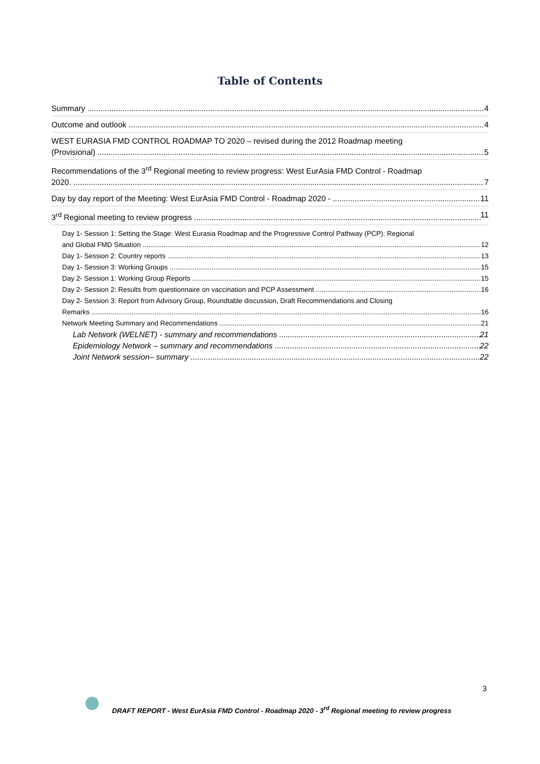Table of Contents
Summary 4
Outcome and outlook 4
WEST EURASIA FMD CONTROL ROADMAP TO 2020 – revised during the 2012 Roadmap meeting
(Provisional) 5
Recommendations of the 3<sup>rd</sup> Regional meeting to review progress: West EurAsia FMD Control - Roadmap
2020. 7
Day by day report of the Meeting: West EurAsia FMD Control - Roadmap 2020 - 11
3<sup>rd</sup> Regional meeting to review progress 11
Day 1- Session 1: Setting the Stage: West Eurasia Roadmap and the Progressive Control Pathway (PCP): Regional
and Global FMD Situation 12
Day 1- Session 2: Country reports 13
Day 1- Session 3: Working Groups 15
Day 2- Session 1: Working Group Reports 15
Day 2- Session 2: Results from questionnaire on vaccination and PCP Assessment 16
Day 2- Session 3: Report from Advisory Group, Roundtable discussion, Draft Recommendations and Closing
Remarks 16
Network Meeting Summary and Recommendations 21
Lab Network (WELNET) - summary and recommendations 21
Epidemiology Network – summary and recommendations 22
Joint Network session– summary 22
3
DRAFT REPORT - West EurAsia FMD Control - Roadmap 2020 - 3<sup>rd</sup> Regional meeting to review progress